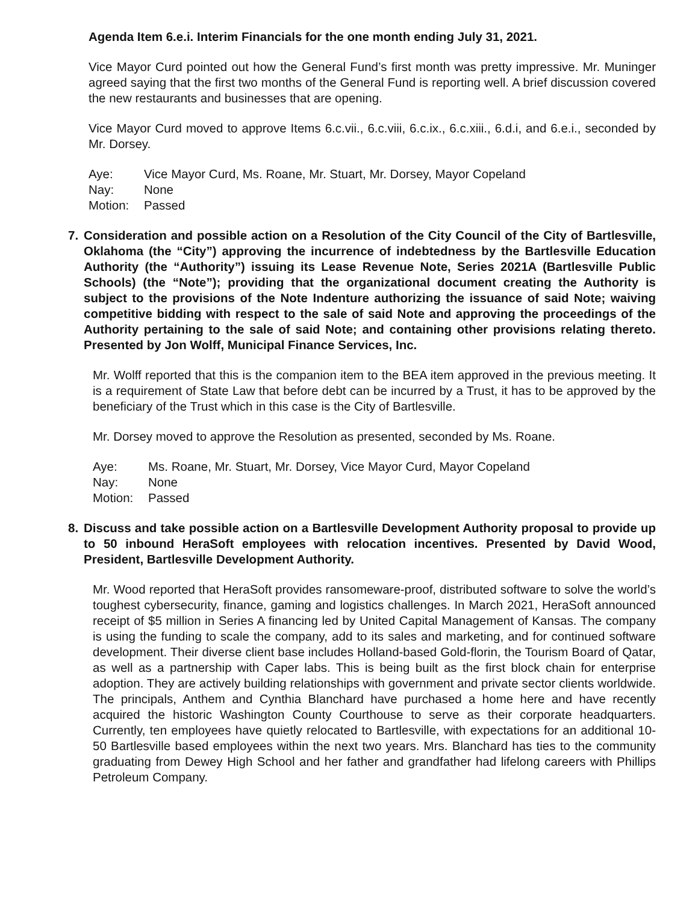Agenda Item 6.e.i. Interim Financials for the one month ending July 31, 2021.
Vice Mayor Curd pointed out how the General Fund’s first month was pretty impressive. Mr. Muninger agreed saying that the first two months of the General Fund is reporting well. A brief discussion covered the new restaurants and businesses that are opening.
Vice Mayor Curd moved to approve Items 6.c.vii., 6.c.viii, 6.c.ix., 6.c.xiii., 6.d.i, and 6.e.i., seconded by Mr. Dorsey.
Aye: Vice Mayor Curd, Ms. Roane, Mr. Stuart, Mr. Dorsey, Mayor Copeland
Nay: None
Motion: Passed
7. Consideration and possible action on a Resolution of the City Council of the City of Bartlesville, Oklahoma (the “City”) approving the incurrence of indebtedness by the Bartlesville Education Authority (the “Authority”) issuing its Lease Revenue Note, Series 2021A (Bartlesville Public Schools) (the “Note”); providing that the organizational document creating the Authority is subject to the provisions of the Note Indenture authorizing the issuance of said Note; waiving competitive bidding with respect to the sale of said Note and approving the proceedings of the Authority pertaining to the sale of said Note; and containing other provisions relating thereto. Presented by Jon Wolff, Municipal Finance Services, Inc.
Mr. Wolff reported that this is the companion item to the BEA item approved in the previous meeting. It is a requirement of State Law that before debt can be incurred by a Trust, it has to be approved by the beneficiary of the Trust which in this case is the City of Bartlesville.
Mr. Dorsey moved to approve the Resolution as presented, seconded by Ms. Roane.
Aye: Ms. Roane, Mr. Stuart, Mr. Dorsey, Vice Mayor Curd, Mayor Copeland
Nay: None
Motion: Passed
8. Discuss and take possible action on a Bartlesville Development Authority proposal to provide up to 50 inbound HeraSoft employees with relocation incentives. Presented by David Wood, President, Bartlesville Development Authority.
Mr. Wood reported that HeraSoft provides ransomeware-proof, distributed software to solve the world’s toughest cybersecurity, finance, gaming and logistics challenges. In March 2021, HeraSoft announced receipt of $5 million in Series A financing led by United Capital Management of Kansas. The company is using the funding to scale the company, add to its sales and marketing, and for continued software development. Their diverse client base includes Holland-based Gold-florin, the Tourism Board of Qatar, as well as a partnership with Caper labs. This is being built as the first block chain for enterprise adoption. They are actively building relationships with government and private sector clients worldwide. The principals, Anthem and Cynthia Blanchard have purchased a home here and have recently acquired the historic Washington County Courthouse to serve as their corporate headquarters. Currently, ten employees have quietly relocated to Bartlesville, with expectations for an additional 10-50 Bartlesville based employees within the next two years. Mrs. Blanchard has ties to the community graduating from Dewey High School and her father and grandfather had lifelong careers with Phillips Petroleum Company.